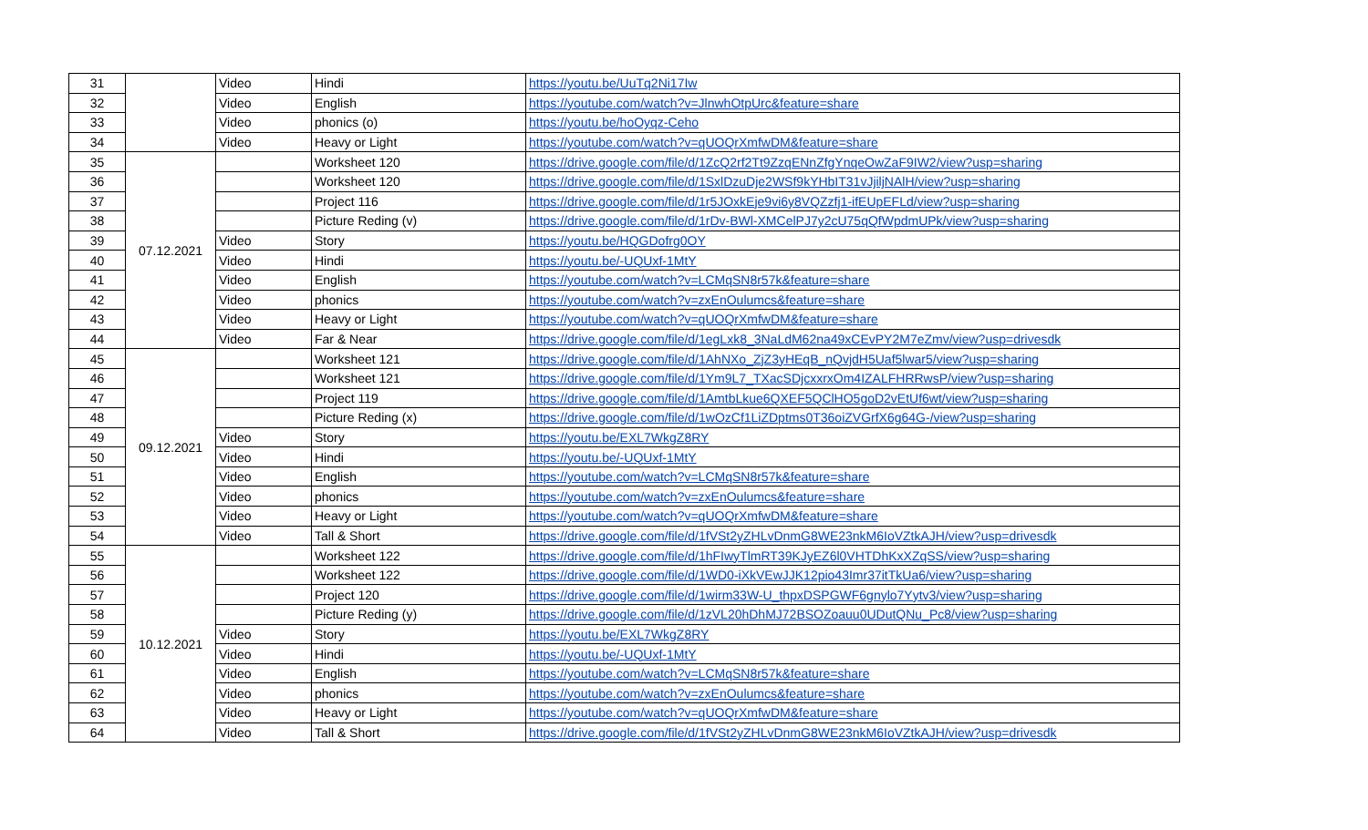| 31 | | Video | Hindi | https://youtu.be/UuTq2Ni17Iw |
| 32 | | Video | English | https://youtube.com/watch?v=JlnwhOtpUrc&feature=share |
| 33 | | Video | phonics (o) | https://youtu.be/hoOyqz-Ceho |
| 34 | | Video | Heavy or Light | https://youtube.com/watch?v=qUOQrXmfwDM&feature=share |
| 35 | 07.12.2021 | | Worksheet 120 | https://drive.google.com/file/d/1ZcQ2rf2Tt9ZzqENnZfgYnqeOwZaF9IW2/view?usp=sharing |
| 36 | | | Worksheet 120 | https://drive.google.com/file/d/1SxlDzuDje2WSf9kYHbIT31vJjiljNAlH/view?usp=sharing |
| 37 | | | Project 116 | https://drive.google.com/file/d/1r5JOxkEje9vi6y8VQZzfj1-ifEUpEFLd/view?usp=sharing |
| 38 | | | Picture Reding (v) | https://drive.google.com/file/d/1rDv-BWl-XMCelPJ7y2cU75qQfWpdmUPk/view?usp=sharing |
| 39 | | Video | Story | https://youtu.be/HQGDofrg0OY |
| 40 | | Video | Hindi | https://youtu.be/-UQUxf-1MtY |
| 41 | | Video | English | https://youtube.com/watch?v=LCMqSN8r57k&feature=share |
| 42 | | Video | phonics | https://youtube.com/watch?v=zxEnOulumcs&feature=share |
| 43 | | Video | Heavy or Light | https://youtube.com/watch?v=qUOQrXmfwDM&feature=share |
| 44 | | Video | Far & Near | https://drive.google.com/file/d/1egLxk8_3NaLdM62na49xCEvPY2M7eZmv/view?usp=drivesdk |
| 45 | 09.12.2021 | | Worksheet 121 | https://drive.google.com/file/d/1AhNXo_ZjZ3yHEqB_nQvjdH5Uaf5lwar5/view?usp=sharing |
| 46 | | | Worksheet 121 | https://drive.google.com/file/d/1Ym9L7_TXacSDjcxxrxOm4IZALFHRRwsP/view?usp=sharing |
| 47 | | | Project 119 | https://drive.google.com/file/d/1AmtbLkue6QXEF5QClHO5goD2vEtUf6wt/view?usp=sharing |
| 48 | | | Picture Reding (x) | https://drive.google.com/file/d/1wOzCf1LiZDptms0T36oiZVGrfX6g64G-/view?usp=sharing |
| 49 | | Video | Story | https://youtu.be/EXL7WkgZ8RY |
| 50 | | Video | Hindi | https://youtu.be/-UQUxf-1MtY |
| 51 | | Video | English | https://youtube.com/watch?v=LCMqSN8r57k&feature=share |
| 52 | | Video | phonics | https://youtube.com/watch?v=zxEnOulumcs&feature=share |
| 53 | | Video | Heavy or Light | https://youtube.com/watch?v=qUOQrXmfwDM&feature=share |
| 54 | | Video | Tall & Short | https://drive.google.com/file/d/1fVSt2yZHLvDnmG8WE23nkM6IoVZtkAJH/view?usp=drivesdk |
| 55 | 10.12.2021 | | Worksheet 122 | https://drive.google.com/file/d/1hFIwyTlmRT39KJyEZ6l0VHTDhKxXZqSS/view?usp=sharing |
| 56 | | | Worksheet 122 | https://drive.google.com/file/d/1WD0-iXkVEwJJK12pio43Imr37itTkUa6/view?usp=sharing |
| 57 | | | Project 120 | https://drive.google.com/file/d/1wirm33W-U_thpxDSPGWF6gnylo7Yytv3/view?usp=sharing |
| 58 | | | Picture Reding (y) | https://drive.google.com/file/d/1zVL20hDhMJ72BSOZoauu0UDutQNu_Pc8/view?usp=sharing |
| 59 | | Video | Story | https://youtu.be/EXL7WkgZ8RY |
| 60 | | Video | Hindi | https://youtu.be/-UQUxf-1MtY |
| 61 | | Video | English | https://youtube.com/watch?v=LCMqSN8r57k&feature=share |
| 62 | | Video | phonics | https://youtube.com/watch?v=zxEnOulumcs&feature=share |
| 63 | | Video | Heavy or Light | https://youtube.com/watch?v=qUOQrXmfwDM&feature=share |
| 64 | | Video | Tall & Short | https://drive.google.com/file/d/1fVSt2yZHLvDnmG8WE23nkM6IoVZtkAJH/view?usp=drivesdk |